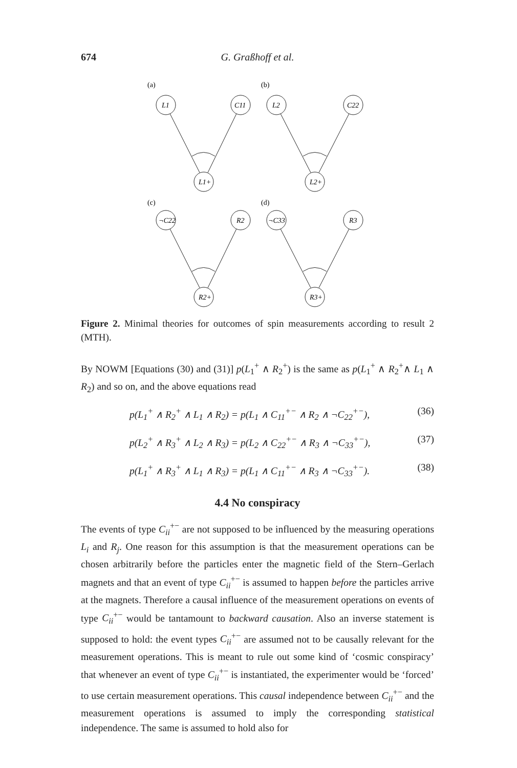674 G. Graßhoff et al.
(a)
(b)
(c)
(d)
L1
C11
L1+
L2
C22
L2+
¬C22
R2
R2+
¬C33
R3
R3+
Figure 2. Minimal theories for outcomes of spin measurements according to result 2 (MTH).
By NOWM [Equations (30) and (31)] p(L<sub>1</sub><sup>+</sup> ∧ R<sub>2</sub><sup>+</sup>) is the same as p(L<sub>1</sub><sup>+</sup> ∧ R<sub>2</sub><sup>+</sup>∧ L<sub>1</sub> ∧ R<sub>2</sub>) and so on, and the above equations read
p(L<sub>1</sub><sup>+</sup> ∧ R<sub>2</sub><sup>+</sup> ∧ L<sub>1</sub> ∧ R<sub>2</sub>) = p(L<sub>1</sub> ∧ C<sub>11</sub><sup>+−</sup> ∧ R<sub>2</sub> ∧ ¬C<sub>22</sub><sup>+−</sup>), (36)
p(L<sub>2</sub><sup>+</sup> ∧ R<sub>3</sub><sup>+</sup> ∧ L<sub>2</sub> ∧ R<sub>3</sub>) = p(L<sub>2</sub> ∧ C<sub>22</sub><sup>+−</sup> ∧ R<sub>3</sub> ∧ ¬C<sub>33</sub><sup>+−</sup>), (37)
p(L<sub>1</sub><sup>+</sup> ∧ R<sub>3</sub><sup>+</sup> ∧ L<sub>1</sub> ∧ R<sub>3</sub>) = p(L<sub>1</sub> ∧ C<sub>11</sub><sup>+−</sup> ∧ R<sub>3</sub> ∧ ¬C<sub>33</sub><sup>+−</sup>). (38)
4.4 No conspiracy
The events of type C<sub>ii</sub><sup>+−</sup> are not supposed to be influenced by the measuring operations L<sub>i</sub> and R<sub>j</sub>. One reason for this assumption is that the measurement operations can be chosen arbitrarily before the particles enter the magnetic field of the Stern–Gerlach magnets and that an event of type C<sub>ii</sub><sup>+−</sup> is assumed to happen before the particles arrive at the magnets. Therefore a causal influence of the measurement operations on events of type C<sub>ii</sub><sup>+−</sup> would be tantamount to backward causation. Also an inverse statement is supposed to hold: the event types C<sub>ii</sub><sup>+−</sup> are assumed not to be causally relevant for the measurement operations. This is meant to rule out some kind of ‘cosmic conspiracy’ that whenever an event of type C<sub>ii</sub><sup>+−</sup> is instantiated, the experimenter would be ‘forced’ to use certain measurement operations. This causal independence between C<sub>ii</sub><sup>+−</sup> and the measurement operations is assumed to imply the corresponding statistical independence. The same is assumed to hold also for